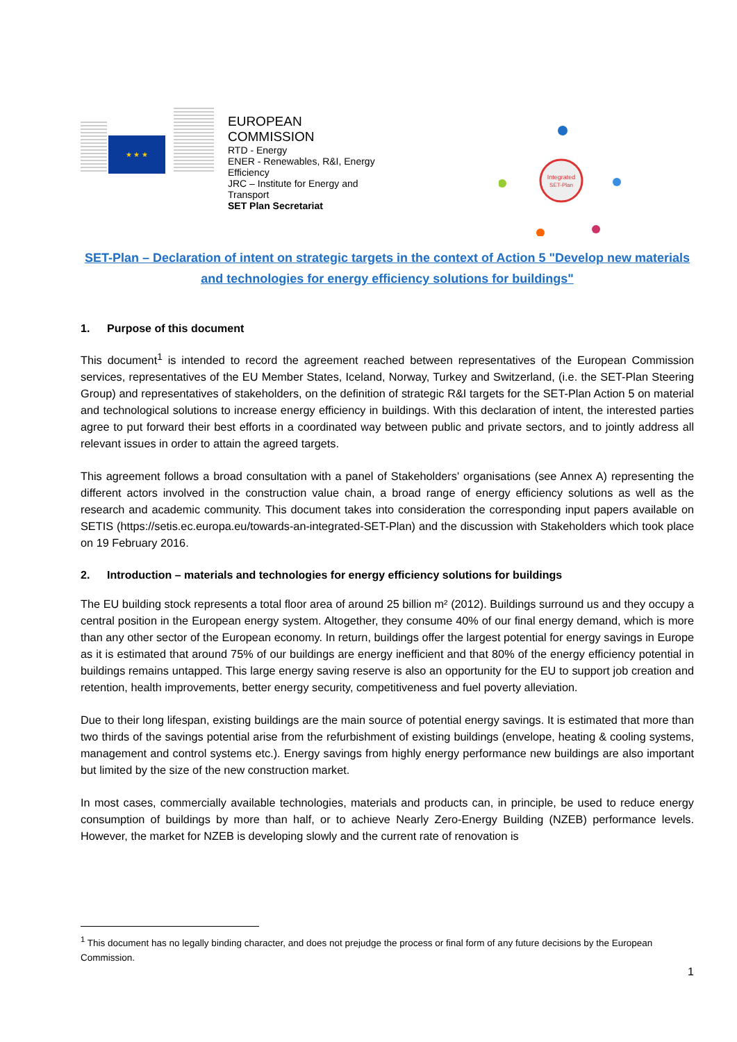★ ★ ★
EUROPEAN
COMMISSION
RTD - Energy
ENER - Renewables, R&I, Energy Efficiency
JRC – Institute for Energy and Transport
SET Plan Secretariat
Integrated
SET-Plan
SET-Plan – Declaration of intent on strategic targets in the context of Action 5 "Develop new materials and technologies for energy efficiency solutions for buildings"
1. Purpose of this document
This document<sup>1</sup> is intended to record the agreement reached between representatives of the European Commission services, representatives of the EU Member States, Iceland, Norway, Turkey and Switzerland, (i.e. the SET-Plan Steering Group) and representatives of stakeholders, on the definition of strategic R&I targets for the SET-Plan Action 5 on material and technological solutions to increase energy efficiency in buildings. With this declaration of intent, the interested parties agree to put forward their best efforts in a coordinated way between public and private sectors, and to jointly address all relevant issues in order to attain the agreed targets.
This agreement follows a broad consultation with a panel of Stakeholders' organisations (see Annex A) representing the different actors involved in the construction value chain, a broad range of energy efficiency solutions as well as the research and academic community. This document takes into consideration the corresponding input papers available on SETIS (https://setis.ec.europa.eu/towards-an-integrated-SET-Plan) and the discussion with Stakeholders which took place on 19 February 2016.
2. Introduction – materials and technologies for energy efficiency solutions for buildings
The EU building stock represents a total floor area of around 25 billion m² (2012). Buildings surround us and they occupy a central position in the European energy system. Altogether, they consume 40% of our final energy demand, which is more than any other sector of the European economy. In return, buildings offer the largest potential for energy savings in Europe as it is estimated that around 75% of our buildings are energy inefficient and that 80% of the energy efficiency potential in buildings remains untapped. This large energy saving reserve is also an opportunity for the EU to support job creation and retention, health improvements, better energy security, competitiveness and fuel poverty alleviation.
Due to their long lifespan, existing buildings are the main source of potential energy savings. It is estimated that more than two thirds of the savings potential arise from the refurbishment of existing buildings (envelope, heating & cooling systems, management and control systems etc.). Energy savings from highly energy performance new buildings are also important but limited by the size of the new construction market.
In most cases, commercially available technologies, materials and products can, in principle, be used to reduce energy consumption of buildings by more than half, or to achieve Nearly Zero-Energy Building (NZEB) performance levels. However, the market for NZEB is developing slowly and the current rate of renovation is
<sup>1</sup> This document has no legally binding character, and does not prejudge the process or final form of any future decisions by the European Commission.
1